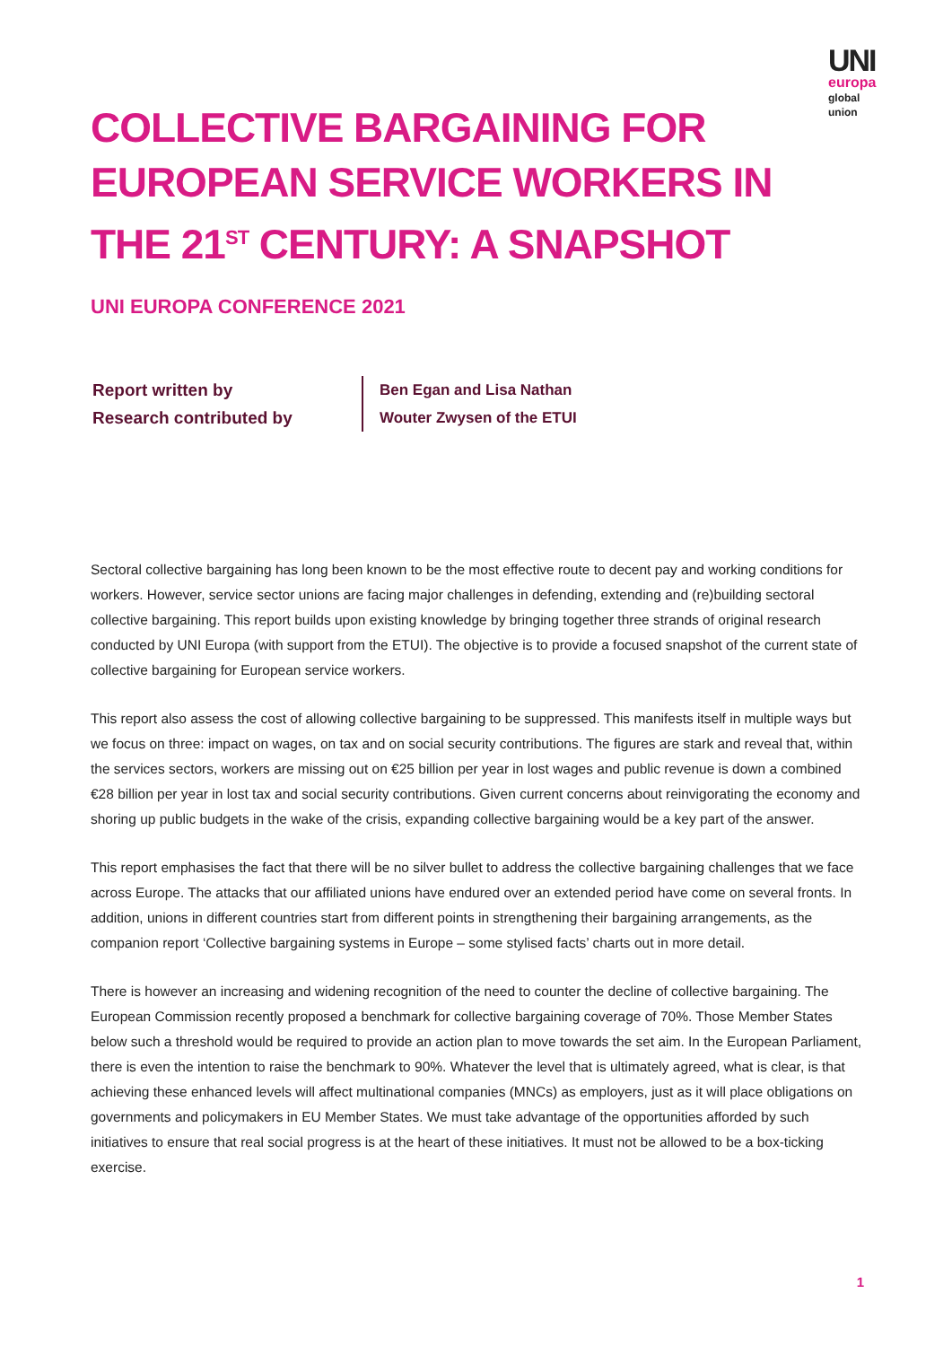UNI europa
global
union
COLLECTIVE BARGAINING FOR EUROPEAN SERVICE WORKERS IN THE 21<sup>ST</sup> CENTURY: A SNAPSHOT
UNI EUROPA CONFERENCE 2021
Report written by
Research contributed by
Ben Egan and Lisa Nathan
Wouter Zwysen of the ETUI
Sectoral collective bargaining has long been known to be the most effective route to decent pay and working conditions for workers. However, service sector unions are facing major challenges in defending, extending and (re)building sectoral collective bargaining. This report builds upon existing knowledge by bringing together three strands of original research conducted by UNI Europa (with support from the ETUI). The objective is to provide a focused snapshot of the current state of collective bargaining for European service workers.
This report also assess the cost of allowing collective bargaining to be suppressed. This manifests itself in multiple ways but we focus on three: impact on wages, on tax and on social security contributions. The figures are stark and reveal that, within the services sectors, workers are missing out on €25 billion per year in lost wages and public revenue is down a combined €28 billion per year in lost tax and social security contributions. Given current concerns about reinvigorating the economy and shoring up public budgets in the wake of the crisis, expanding collective bargaining would be a key part of the answer.
This report emphasises the fact that there will be no silver bullet to address the collective bargaining challenges that we face across Europe. The attacks that our affiliated unions have endured over an extended period have come on several fronts. In addition, unions in different countries start from different points in strengthening their bargaining arrangements, as the companion report ‘Collective bargaining systems in Europe – some stylised facts’ charts out in more detail.
There is however an increasing and widening recognition of the need to counter the decline of collective bargaining. The European Commission recently proposed a benchmark for collective bargaining coverage of 70%. Those Member States below such a threshold would be required to provide an action plan to move towards the set aim. In the European Parliament, there is even the intention to raise the benchmark to 90%. Whatever the level that is ultimately agreed, what is clear, is that achieving these enhanced levels will affect multinational companies (MNCs) as employers, just as it will place obligations on governments and policymakers in EU Member States. We must take advantage of the opportunities afforded by such initiatives to ensure that real social progress is at the heart of these initiatives. It must not be allowed to be a box-ticking exercise.
1